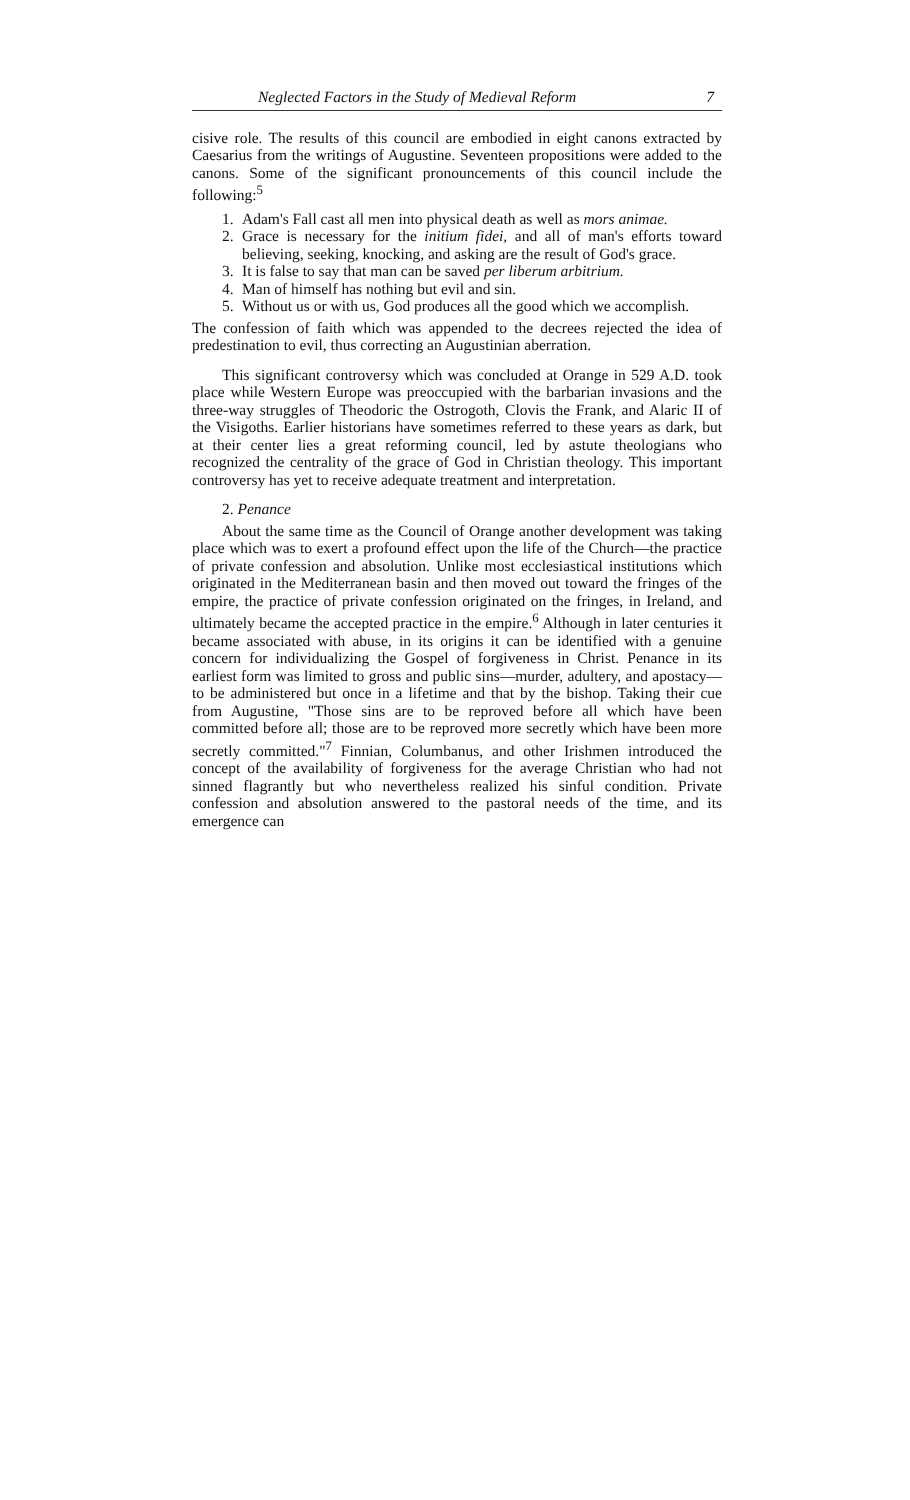Neglected Factors in the Study of Medieval Reform 7
cisive role. The results of this council are embodied in eight canons extracted by Caesarius from the writings of Augustine. Seventeen propositions were added to the canons. Some of the significant pronouncements of this council include the following:<sup>5</sup>
1. Adam's Fall cast all men into physical death as well as mors animae.
2. Grace is necessary for the initium fidei, and all of man's efforts toward believing, seeking, knocking, and asking are the result of God's grace.
3. It is false to say that man can be saved per liberum arbitrium.
4. Man of himself has nothing but evil and sin.
5. Without us or with us, God produces all the good which we accomplish.
The confession of faith which was appended to the decrees rejected the idea of predestination to evil, thus correcting an Augustinian aberration.
This significant controversy which was concluded at Orange in 529 A.D. took place while Western Europe was preoccupied with the barbarian invasions and the three-way struggles of Theodoric the Ostrogoth, Clovis the Frank, and Alaric II of the Visigoths. Earlier historians have sometimes referred to these years as dark, but at their center lies a great reforming council, led by astute theologians who recognized the centrality of the grace of God in Christian theology. This important controversy has yet to receive adequate treatment and interpretation.
2. Penance
About the same time as the Council of Orange another development was taking place which was to exert a profound effect upon the life of the Church—the practice of private confession and absolution. Unlike most ecclesiastical institutions which originated in the Mediterranean basin and then moved out toward the fringes of the empire, the practice of private confession originated on the fringes, in Ireland, and ultimately became the accepted practice in the empire.<sup>6</sup> Although in later centuries it became associated with abuse, in its origins it can be identified with a genuine concern for individualizing the Gospel of forgiveness in Christ. Penance in its earliest form was limited to gross and public sins—murder, adultery, and apostacy—to be administered but once in a lifetime and that by the bishop. Taking their cue from Augustine, "Those sins are to be reproved before all which have been committed before all; those are to be reproved more secretly which have been more secretly committed."<sup>7</sup> Finnian, Columbanus, and other Irishmen introduced the concept of the availability of forgiveness for the average Christian who had not sinned flagrantly but who nevertheless realized his sinful condition. Private confession and absolution answered to the pastoral needs of the time, and its emergence can